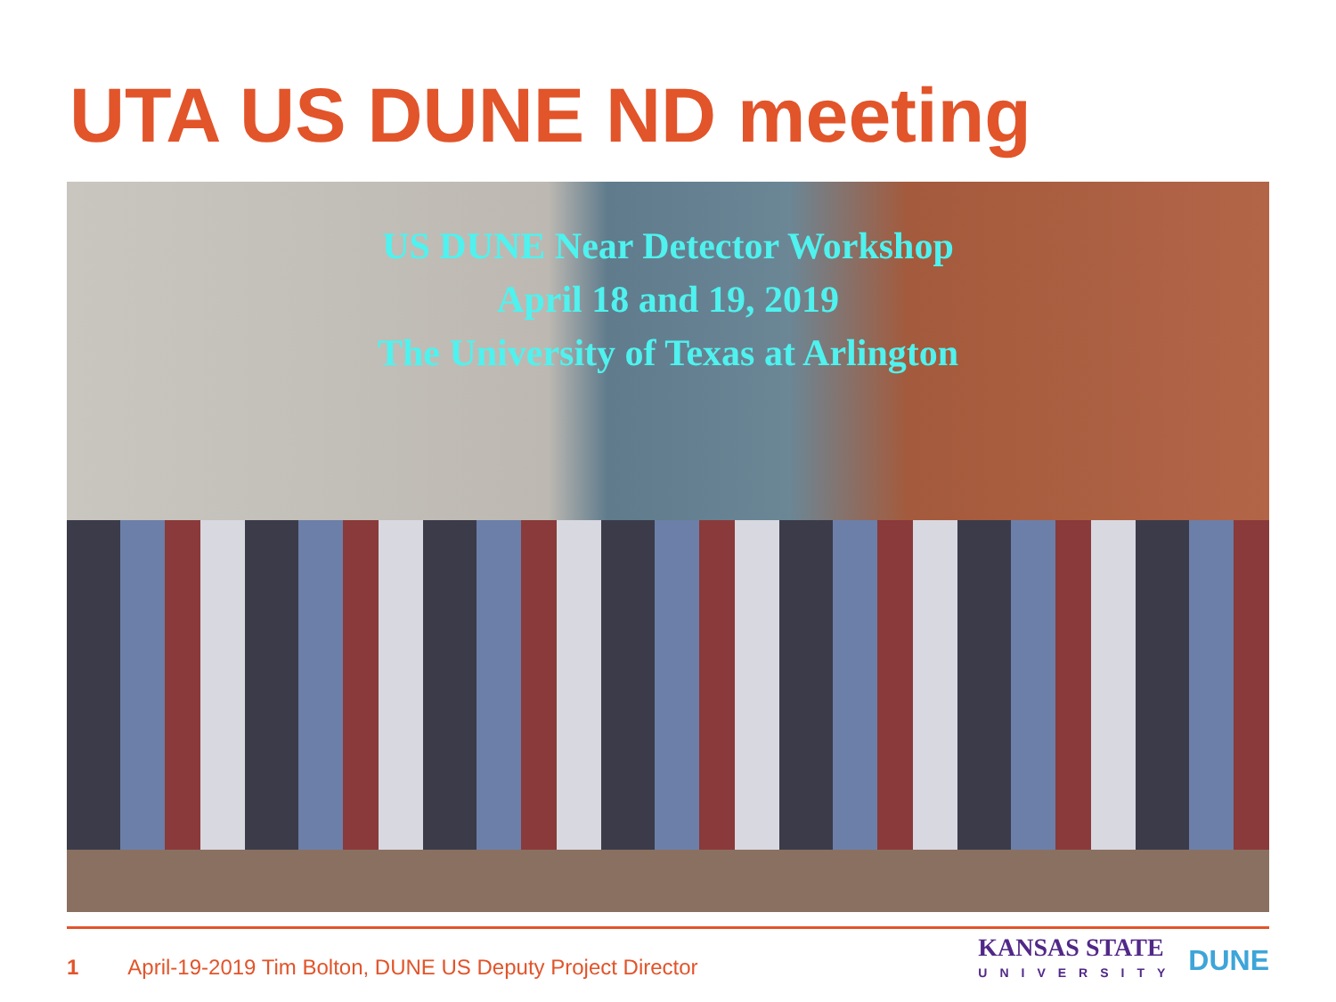UTA US DUNE ND meeting
US DUNE Near Detector Workshop
April 18 and 19, 2019
The University of Texas at Arlington
1 April-19-2019 Tim Bolton, DUNE US Deputy Project Director
KANSAS STATE
UNIVERSITY
DUNE